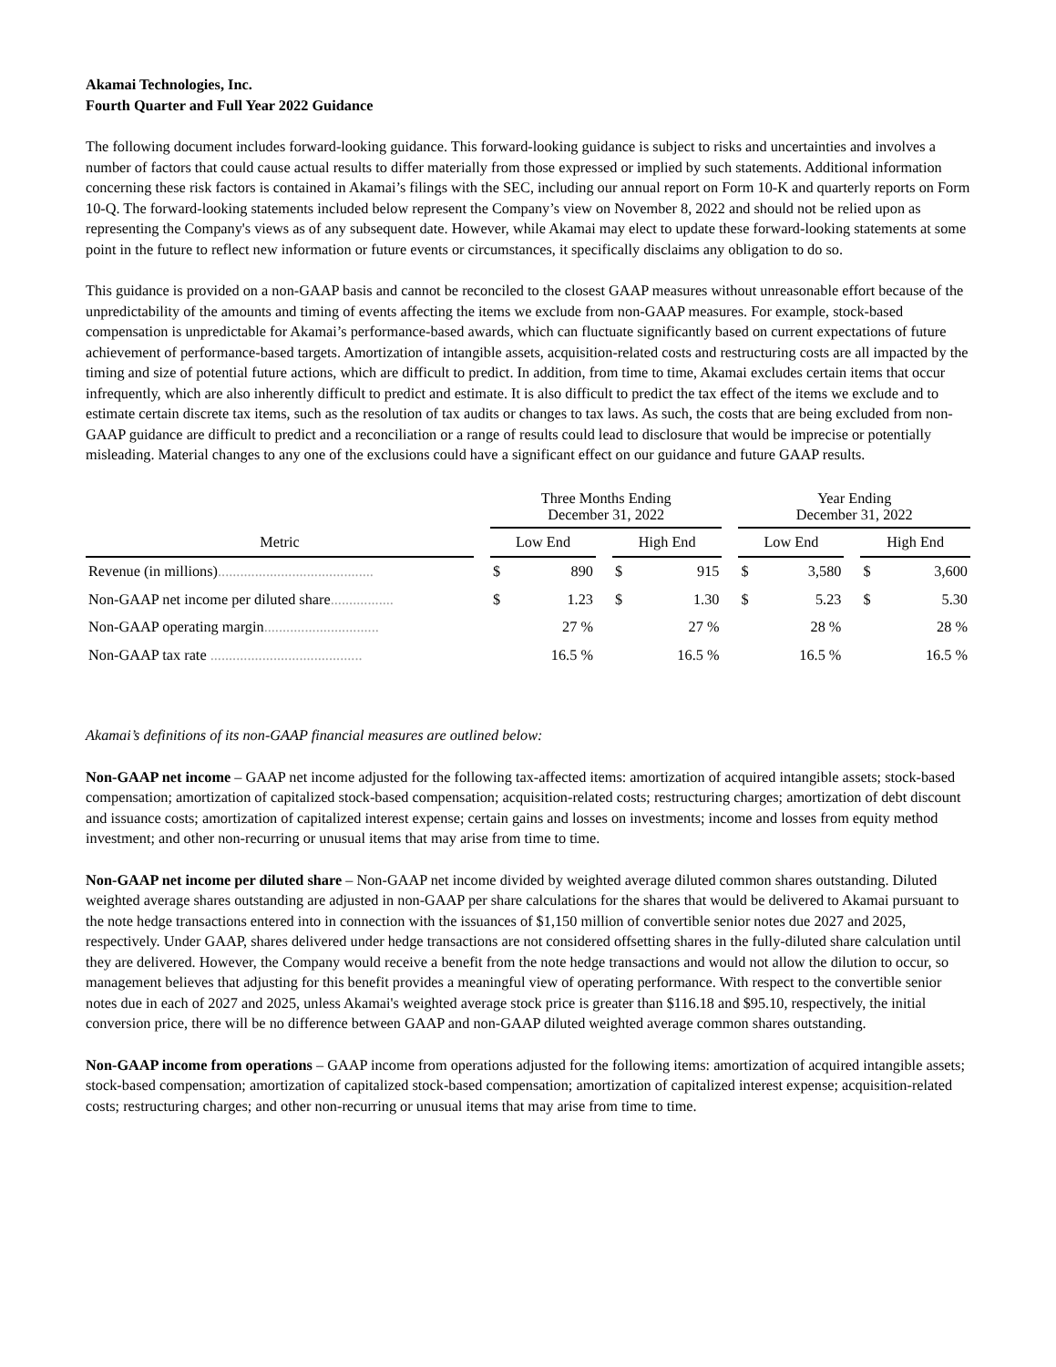Akamai Technologies, Inc.
Fourth Quarter and Full Year 2022 Guidance
The following document includes forward-looking guidance. This forward-looking guidance is subject to risks and uncertainties and involves a number of factors that could cause actual results to differ materially from those expressed or implied by such statements. Additional information concerning these risk factors is contained in Akamai’s filings with the SEC, including our annual report on Form 10-K and quarterly reports on Form 10-Q. The forward-looking statements included below represent the Company’s view on November 8, 2022 and should not be relied upon as representing the Company's views as of any subsequent date. However, while Akamai may elect to update these forward-looking statements at some point in the future to reflect new information or future events or circumstances, it specifically disclaims any obligation to do so.
This guidance is provided on a non-GAAP basis and cannot be reconciled to the closest GAAP measures without unreasonable effort because of the unpredictability of the amounts and timing of events affecting the items we exclude from non-GAAP measures. For example, stock-based compensation is unpredictable for Akamai’s performance-based awards, which can fluctuate significantly based on current expectations of future achievement of performance-based targets. Amortization of intangible assets, acquisition-related costs and restructuring costs are all impacted by the timing and size of potential future actions, which are difficult to predict. In addition, from time to time, Akamai excludes certain items that occur infrequently, which are also inherently difficult to predict and estimate. It is also difficult to predict the tax effect of the items we exclude and to estimate certain discrete tax items, such as the resolution of tax audits or changes to tax laws. As such, the costs that are being excluded from non-GAAP guidance are difficult to predict and a reconciliation or a range of results could lead to disclosure that would be imprecise or potentially misleading. Material changes to any one of the exclusions could have a significant effect on our guidance and future GAAP results.
| | | Three Months Ending December 31, 2022 | | | | | | Year Ending December 31, 2022 | | | | |
| --- | --- | --- | --- | --- | --- | --- | --- | --- | --- | --- | --- | --- |
| Metric | | Low End | | | High End | | | Low End | | | High End | |
| Revenue (in millions) .......................................... | | $ | 890 | | $ | 915 | | $ | 3,580 | | $ | 3,600 |
| Non-GAAP net income per diluted share ................. | | $ | 1.23 | | $ | 1.30 | | $ | 5.23 | | $ | 5.30 |
| Non-GAAP operating margin ............................... | | | 27 % | | | 27 % | | | 28 % | | | 28 % |
| Non-GAAP tax rate ......................................... | | | 16.5 % | | | 16.5 % | | | 16.5 % | | | 16.5 % |
Akamai’s definitions of its non-GAAP financial measures are outlined below:
Non-GAAP net income – GAAP net income adjusted for the following tax-affected items: amortization of acquired intangible assets; stock-based compensation; amortization of capitalized stock-based compensation; acquisition-related costs; restructuring charges; amortization of debt discount and issuance costs; amortization of capitalized interest expense; certain gains and losses on investments; income and losses from equity method investment; and other non-recurring or unusual items that may arise from time to time.
Non-GAAP net income per diluted share – Non-GAAP net income divided by weighted average diluted common shares outstanding. Diluted weighted average shares outstanding are adjusted in non-GAAP per share calculations for the shares that would be delivered to Akamai pursuant to the note hedge transactions entered into in connection with the issuances of $1,150 million of convertible senior notes due 2027 and 2025, respectively. Under GAAP, shares delivered under hedge transactions are not considered offsetting shares in the fully-diluted share calculation until they are delivered. However, the Company would receive a benefit from the note hedge transactions and would not allow the dilution to occur, so management believes that adjusting for this benefit provides a meaningful view of operating performance. With respect to the convertible senior notes due in each of 2027 and 2025, unless Akamai's weighted average stock price is greater than $116.18 and $95.10, respectively, the initial conversion price, there will be no difference between GAAP and non-GAAP diluted weighted average common shares outstanding.
Non-GAAP income from operations – GAAP income from operations adjusted for the following items: amortization of acquired intangible assets; stock-based compensation; amortization of capitalized stock-based compensation; amortization of capitalized interest expense; acquisition-related costs; restructuring charges; and other non-recurring or unusual items that may arise from time to time.